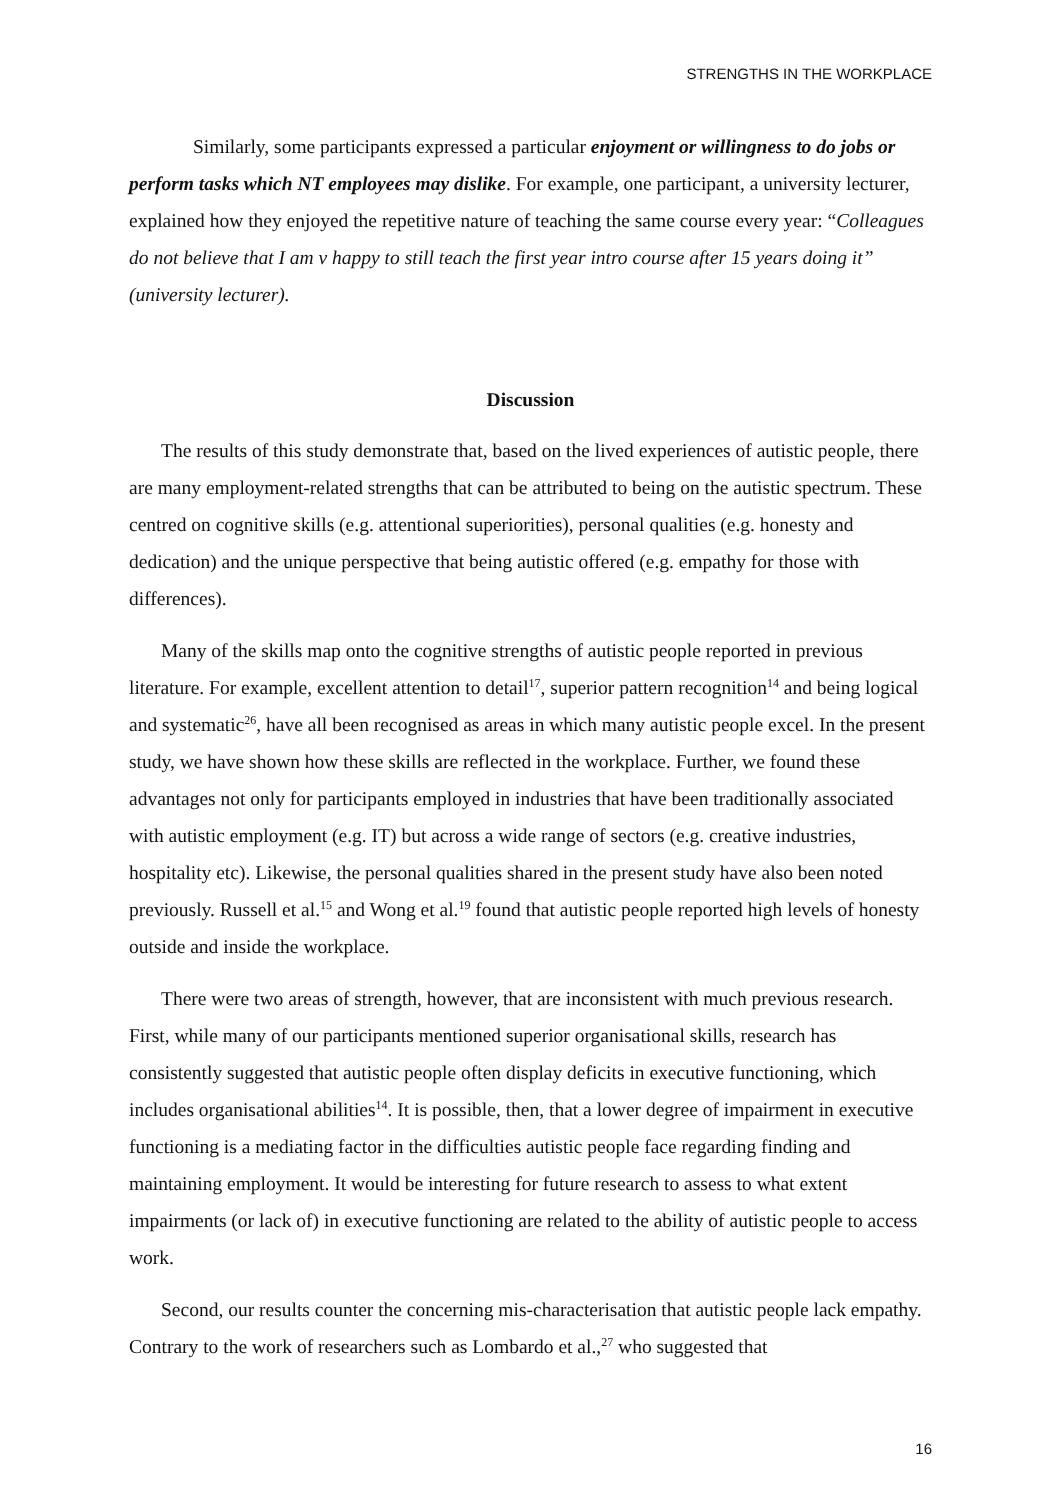STRENGTHS IN THE WORKPLACE
Similarly, some participants expressed a particular enjoyment or willingness to do jobs or perform tasks which NT employees may dislike. For example, one participant, a university lecturer, explained how they enjoyed the repetitive nature of teaching the same course every year: “Colleagues do not believe that I am v happy to still teach the first year intro course after 15 years doing it” (university lecturer).
Discussion
The results of this study demonstrate that, based on the lived experiences of autistic people, there are many employment-related strengths that can be attributed to being on the autistic spectrum. These centred on cognitive skills (e.g. attentional superiorities), personal qualities (e.g. honesty and dedication) and the unique perspective that being autistic offered (e.g. empathy for those with differences).
Many of the skills map onto the cognitive strengths of autistic people reported in previous literature. For example, excellent attention to detail<sup>17</sup>, superior pattern recognition<sup>14</sup> and being logical and systematic<sup>26</sup>, have all been recognised as areas in which many autistic people excel. In the present study, we have shown how these skills are reflected in the workplace. Further, we found these advantages not only for participants employed in industries that have been traditionally associated with autistic employment (e.g. IT) but across a wide range of sectors (e.g. creative industries, hospitality etc). Likewise, the personal qualities shared in the present study have also been noted previously. Russell et al.<sup>15</sup> and Wong et al.<sup>19</sup> found that autistic people reported high levels of honesty outside and inside the workplace.
There were two areas of strength, however, that are inconsistent with much previous research. First, while many of our participants mentioned superior organisational skills, research has consistently suggested that autistic people often display deficits in executive functioning, which includes organisational abilities<sup>14</sup>. It is possible, then, that a lower degree of impairment in executive functioning is a mediating factor in the difficulties autistic people face regarding finding and maintaining employment. It would be interesting for future research to assess to what extent impairments (or lack of) in executive functioning are related to the ability of autistic people to access work.
Second, our results counter the concerning mis-characterisation that autistic people lack empathy. Contrary to the work of researchers such as Lombardo et al.,<sup>27</sup> who suggested that
16